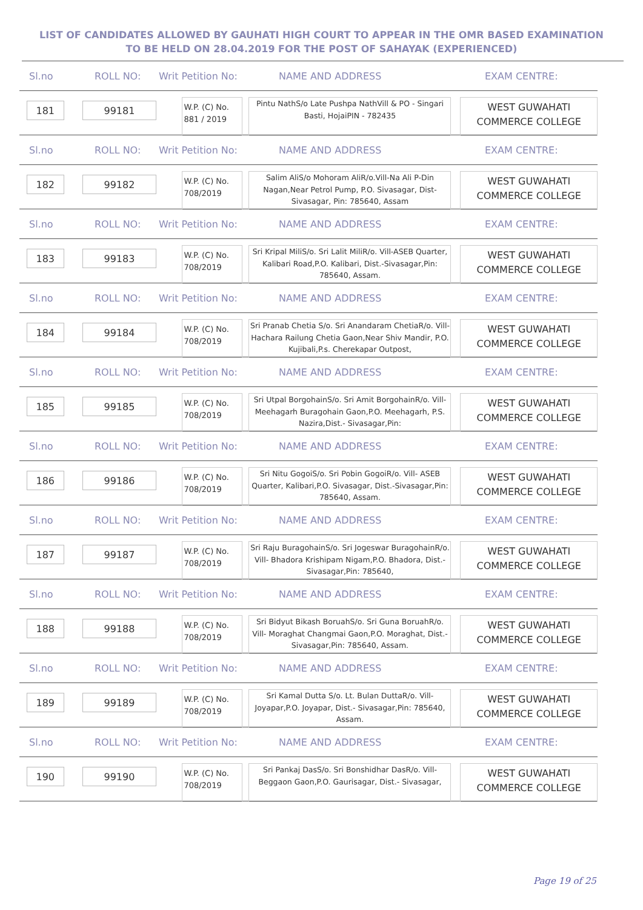LIST OF CANDIDATES ALLOWED BY GAUHATI HIGH COURT TO APPEAR IN THE OMR BASED EXAMINATION TO BE HELD ON 28.04.2019 FOR THE POST OF SAHAYAK (EXPERIENCED)
Sl.no ROLL NO: Writ Petition No: NAME AND ADDRESS EXAM CENTRE:
181 99181
W.P. (C) No. 881 / 2019
Pintu NathS/o Late Pushpa NathVill & PO - Singari Basti, HojaiPIN - 782435
WEST GUWAHATI COMMERCE COLLEGE
Sl.no ROLL NO: Writ Petition No: NAME AND ADDRESS EXAM CENTRE:
182 99182
W.P. (C) No. 708/2019
Salim AliS/o Mohoram AliR/o.Vill-Na Ali P-Din Nagan,Near Petrol Pump, P.O. Sivasagar, Dist-Sivasagar, Pin: 785640, Assam
WEST GUWAHATI COMMERCE COLLEGE
Sl.no ROLL NO: Writ Petition No: NAME AND ADDRESS EXAM CENTRE:
183 99183
W.P. (C) No. 708/2019
Sri Kripal MiliS/o. Sri Lalit MiliR/o. Vill-ASEB Quarter, Kalibari Road,P.O. Kalibari, Dist.-Sivasagar,Pin: 785640, Assam.
WEST GUWAHATI COMMERCE COLLEGE
Sl.no ROLL NO: Writ Petition No: NAME AND ADDRESS EXAM CENTRE:
184 99184
W.P. (C) No. 708/2019
Sri Pranab Chetia S/o. Sri Anandaram ChetiaR/o. Vill- Hachara Railung Chetia Gaon,Near Shiv Mandir, P.O. Kujibali,P.s. Cherekapar Outpost,
WEST GUWAHATI COMMERCE COLLEGE
Sl.no ROLL NO: Writ Petition No: NAME AND ADDRESS EXAM CENTRE:
185 99185
W.P. (C) No. 708/2019
Sri Utpal BorgohainS/o. Sri Amit BorgohainR/o. Vill- Meehagarh Buragohain Gaon,P.O. Meehagarh, P.S. Nazira,Dist.- Sivasagar,Pin:
WEST GUWAHATI COMMERCE COLLEGE
Sl.no ROLL NO: Writ Petition No: NAME AND ADDRESS EXAM CENTRE:
186 99186
W.P. (C) No. 708/2019
Sri Nitu GogoiS/o. Sri Pobin GogoiR/o. Vill- ASEB Quarter, Kalibari,P.O. Sivasagar, Dist.-Sivasagar,Pin: 785640, Assam.
WEST GUWAHATI COMMERCE COLLEGE
Sl.no ROLL NO: Writ Petition No: NAME AND ADDRESS EXAM CENTRE:
187 99187
W.P. (C) No. 708/2019
Sri Raju BuragohainS/o. Sri Jogeswar BuragohainR/o. Vill- Bhadora Krishipam Nigam,P.O. Bhadora, Dist.- Sivasagar,Pin: 785640,
WEST GUWAHATI COMMERCE COLLEGE
Sl.no ROLL NO: Writ Petition No: NAME AND ADDRESS EXAM CENTRE:
188 99188
W.P. (C) No. 708/2019
Sri Bidyut Bikash BoruahS/o. Sri Guna BoruahR/o. Vill- Moraghat Changmai Gaon,P.O. Moraghat, Dist.- Sivasagar,Pin: 785640, Assam.
WEST GUWAHATI COMMERCE COLLEGE
Sl.no ROLL NO: Writ Petition No: NAME AND ADDRESS EXAM CENTRE:
189 99189
W.P. (C) No. 708/2019
Sri Kamal Dutta S/o. Lt. Bulan DuttaR/o. Vill-Joyapar,P.O. Joyapar, Dist.- Sivasagar,Pin: 785640, Assam.
WEST GUWAHATI COMMERCE COLLEGE
Sl.no ROLL NO: Writ Petition No: NAME AND ADDRESS EXAM CENTRE:
190 99190
W.P. (C) No. 708/2019
Sri Pankaj DasS/o. Sri Bonshidhar DasR/o. Vill-Beggaon Gaon,P.O. Gaurisagar, Dist.- Sivasagar,
WEST GUWAHATI COMMERCE COLLEGE
Page 19 of 25